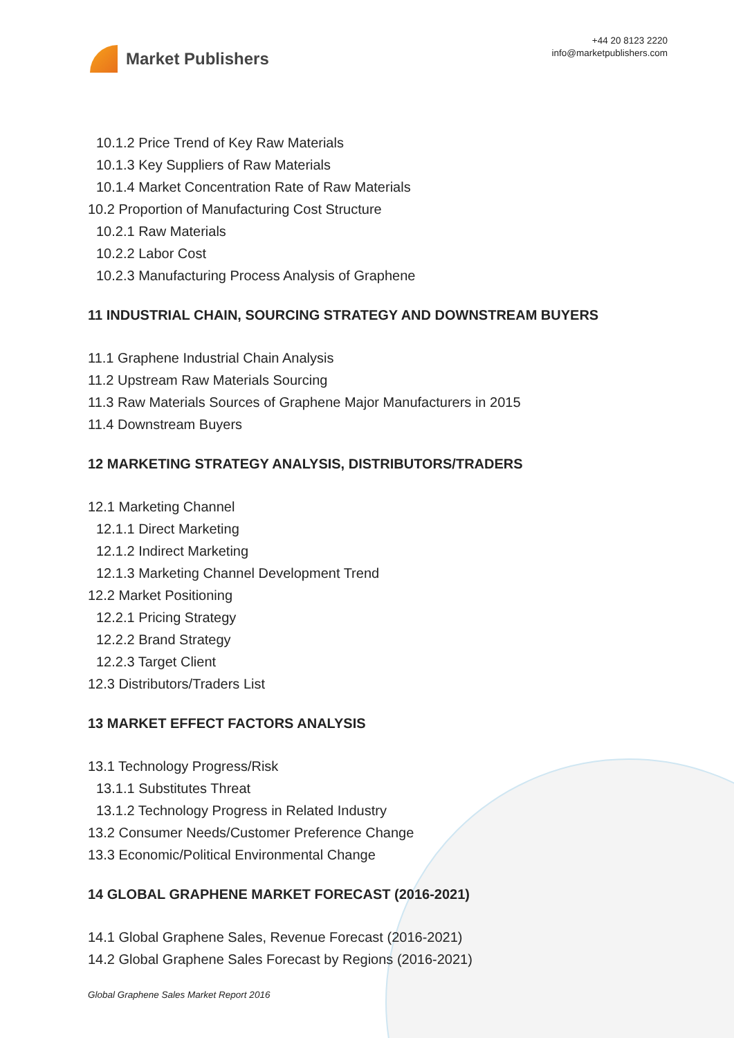Market Publishers
+44 20 8123 2220
info@marketpublishers.com
10.1.2 Price Trend of Key Raw Materials
10.1.3 Key Suppliers of Raw Materials
10.1.4 Market Concentration Rate of Raw Materials
10.2 Proportion of Manufacturing Cost Structure
10.2.1 Raw Materials
10.2.2 Labor Cost
10.2.3 Manufacturing Process Analysis of Graphene
11 INDUSTRIAL CHAIN, SOURCING STRATEGY AND DOWNSTREAM BUYERS
11.1 Graphene Industrial Chain Analysis
11.2 Upstream Raw Materials Sourcing
11.3 Raw Materials Sources of Graphene Major Manufacturers in 2015
11.4 Downstream Buyers
12 MARKETING STRATEGY ANALYSIS, DISTRIBUTORS/TRADERS
12.1 Marketing Channel
12.1.1 Direct Marketing
12.1.2 Indirect Marketing
12.1.3 Marketing Channel Development Trend
12.2 Market Positioning
12.2.1 Pricing Strategy
12.2.2 Brand Strategy
12.2.3 Target Client
12.3 Distributors/Traders List
13 MARKET EFFECT FACTORS ANALYSIS
13.1 Technology Progress/Risk
13.1.1 Substitutes Threat
13.1.2 Technology Progress in Related Industry
13.2 Consumer Needs/Customer Preference Change
13.3 Economic/Political Environmental Change
14 GLOBAL GRAPHENE MARKET FORECAST (2016-2021)
14.1 Global Graphene Sales, Revenue Forecast (2016-2021)
14.2 Global Graphene Sales Forecast by Regions (2016-2021)
Global Graphene Sales Market Report 2016